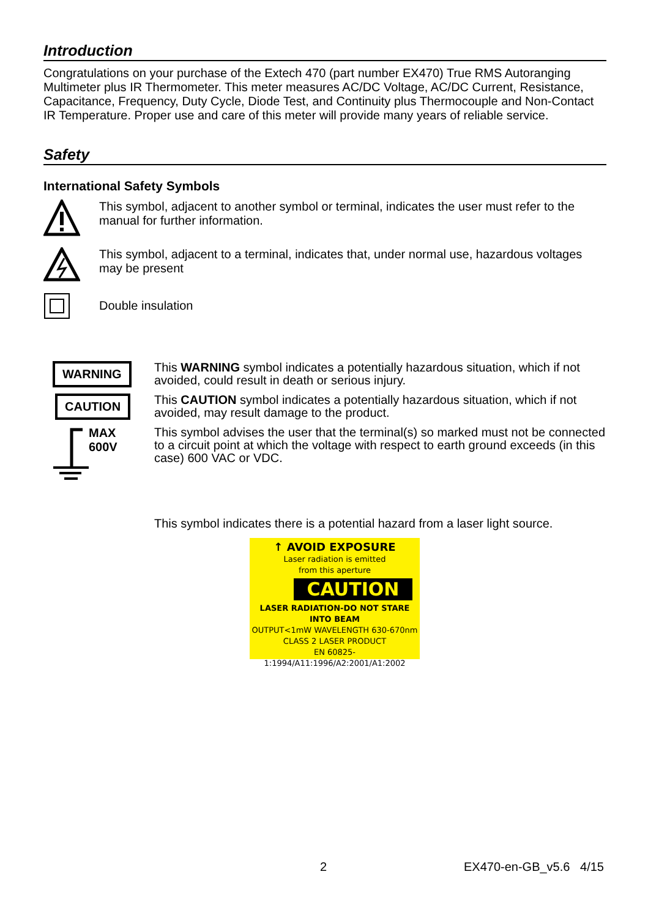Introduction
Congratulations on your purchase of the Extech 470 (part number EX470) True RMS Autoranging Multimeter plus IR Thermometer. This meter measures AC/DC Voltage, AC/DC Current, Resistance, Capacitance, Frequency, Duty Cycle, Diode Test, and Continuity plus Thermocouple and Non-Contact IR Temperature. Proper use and care of this meter will provide many years of reliable service.
Safety
International Safety Symbols
This symbol, adjacent to another symbol or terminal, indicates the user must refer to the manual for further information.
This symbol, adjacent to a terminal, indicates that, under normal use, hazardous voltages may be present
Double insulation
WARNING
This WARNING symbol indicates a potentially hazardous situation, which if not avoided, could result in death or serious injury.
CAUTION
This CAUTION symbol indicates a potentially hazardous situation, which if not avoided, may result damage to the product.
MAX
600V
This symbol advises the user that the terminal(s) so marked must not be connected to a circuit point at which the voltage with respect to earth ground exceeds (in this case) 600 VAC or VDC.
This symbol indicates there is a potential hazard from a laser light source.
↑ AVOID EXPOSURE
Laser radiation is emitted
from this aperture
CAUTION
LASER RADIATION-DO NOT STARE INTO BEAM
OUTPUT<1mW WAVELENGTH 630-670nm
CLASS 2 LASER PRODUCT
EN 60825-1:1994/A11:1996/A2:2001/A1:2002
2 EX470-en-GB_v5.6 4/15